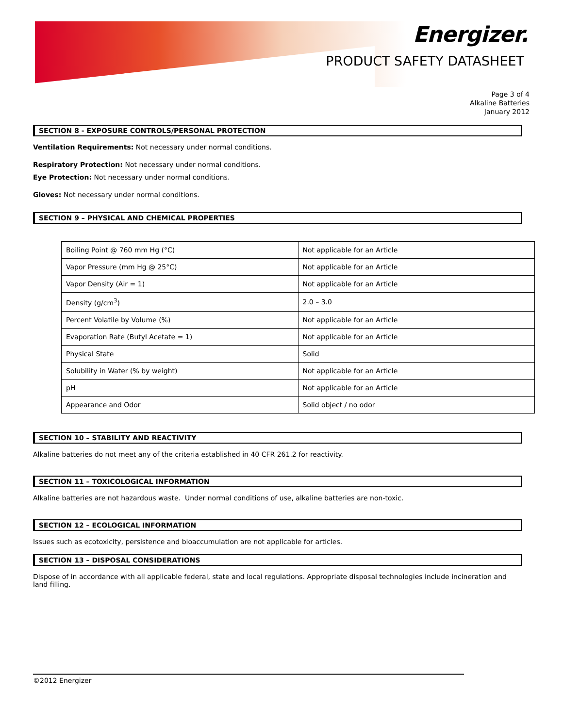Energizer.
PRODUCT SAFETY DATASHEET
Page 3 of 4
Alkaline Batteries
January 2012
SECTION 8 - EXPOSURE CONTROLS/PERSONAL PROTECTION
Ventilation Requirements: Not necessary under normal conditions.
Respiratory Protection: Not necessary under normal conditions.
Eye Protection: Not necessary under normal conditions.
Gloves: Not necessary under normal conditions.
SECTION 9 – PHYSICAL AND CHEMICAL PROPERTIES
| Boiling Point @ 760 mm Hg (°C) | Not applicable for an Article |
| Vapor Pressure (mm Hg @ 25°C) | Not applicable for an Article |
| Vapor Density (Air = 1) | Not applicable for an Article |
| Density (g/cm<sup>3</sup>) | 2.0 – 3.0 |
| Percent Volatile by Volume (%) | Not applicable for an Article |
| Evaporation Rate (Butyl Acetate = 1) | Not applicable for an Article |
| Physical State | Solid |
| Solubility in Water (% by weight) | Not applicable for an Article |
| pH | Not applicable for an Article |
| Appearance and Odor | Solid object / no odor |
SECTION 10 – STABILITY AND REACTIVITY
Alkaline batteries do not meet any of the criteria established in 40 CFR 261.2 for reactivity.
SECTION 11 – TOXICOLOGICAL INFORMATION
Alkaline batteries are not hazardous waste. Under normal conditions of use, alkaline batteries are non-toxic.
SECTION 12 – ECOLOGICAL INFORMATION
Issues such as ecotoxicity, persistence and bioaccumulation are not applicable for articles.
SECTION 13 – DISPOSAL CONSIDERATIONS
Dispose of in accordance with all applicable federal, state and local regulations. Appropriate disposal technologies include incineration and
land filling.
©2012 Energizer